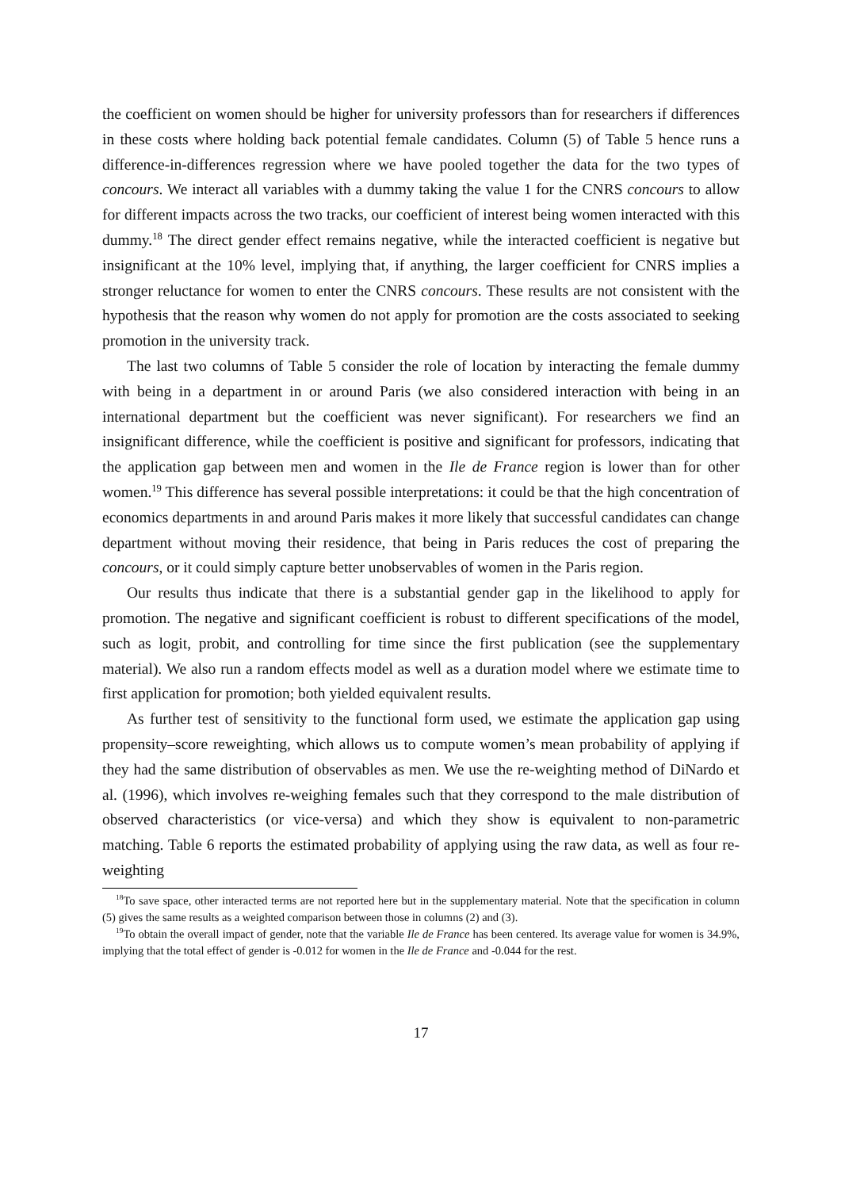the coefficient on women should be higher for university professors than for researchers if differences in these costs where holding back potential female candidates. Column (5) of Table 5 hence runs a difference-in-differences regression where we have pooled together the data for the two types of concours. We interact all variables with a dummy taking the value 1 for the CNRS concours to allow for different impacts across the two tracks, our coefficient of interest being women interacted with this dummy.<sup>18</sup> The direct gender effect remains negative, while the interacted coefficient is negative but insignificant at the 10% level, implying that, if anything, the larger coefficient for CNRS implies a stronger reluctance for women to enter the CNRS concours. These results are not consistent with the hypothesis that the reason why women do not apply for promotion are the costs associated to seeking promotion in the university track.
The last two columns of Table 5 consider the role of location by interacting the female dummy with being in a department in or around Paris (we also considered interaction with being in an international department but the coefficient was never significant). For researchers we find an insignificant difference, while the coefficient is positive and significant for professors, indicating that the application gap between men and women in the Ile de France region is lower than for other women.<sup>19</sup> This difference has several possible interpretations: it could be that the high concentration of economics departments in and around Paris makes it more likely that successful candidates can change department without moving their residence, that being in Paris reduces the cost of preparing the concours, or it could simply capture better unobservables of women in the Paris region.
Our results thus indicate that there is a substantial gender gap in the likelihood to apply for promotion. The negative and significant coefficient is robust to different specifications of the model, such as logit, probit, and controlling for time since the first publication (see the supplementary material). We also run a random effects model as well as a duration model where we estimate time to first application for promotion; both yielded equivalent results.
As further test of sensitivity to the functional form used, we estimate the application gap using propensity–score reweighting, which allows us to compute women’s mean probability of applying if they had the same distribution of observables as men. We use the re-weighting method of DiNardo et al. (1996), which involves re-weighing females such that they correspond to the male distribution of observed characteristics (or vice-versa) and which they show is equivalent to non-parametric matching. Table 6 reports the estimated probability of applying using the raw data, as well as four re-weighting
<sup>18</sup> To save space, other interacted terms are not reported here but in the supplementary material. Note that the specification in column (5) gives the same results as a weighted comparison between those in columns (2) and (3).
<sup>19</sup> To obtain the overall impact of gender, note that the variable Ile de France has been centered. Its average value for women is 34.9%, implying that the total effect of gender is -0.012 for women in the Ile de France and -0.044 for the rest.
17